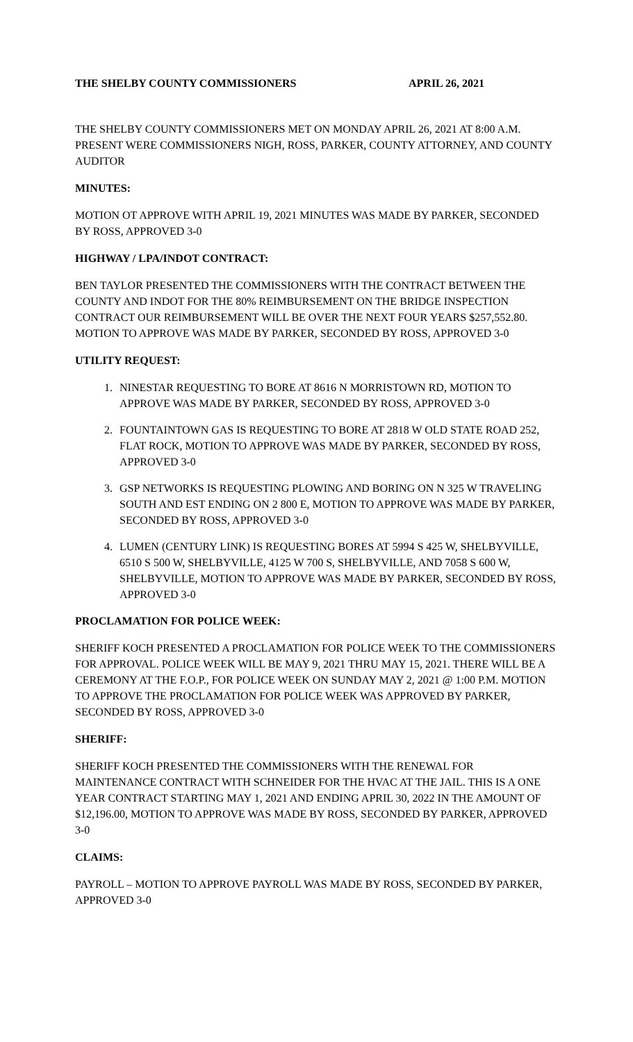THE SHELBY COUNTY COMMISSIONERS APRIL 26, 2021
THE SHELBY COUNTY COMMISSIONERS MET ON MONDAY APRIL 26, 2021 AT 8:00 A.M. PRESENT WERE COMMISSIONERS NIGH, ROSS, PARKER, COUNTY ATTORNEY, AND COUNTY AUDITOR
MINUTES:
MOTION OT APPROVE WITH APRIL 19, 2021 MINUTES WAS MADE BY PARKER, SECONDED BY ROSS, APPROVED 3-0
HIGHWAY / LPA/INDOT CONTRACT:
BEN TAYLOR PRESENTED THE COMMISSIONERS WITH THE CONTRACT BETWEEN THE COUNTY AND INDOT FOR THE 80% REIMBURSEMENT ON THE BRIDGE INSPECTION CONTRACT OUR REIMBURSEMENT WILL BE OVER THE NEXT FOUR YEARS $257,552.80. MOTION TO APPROVE WAS MADE BY PARKER, SECONDED BY ROSS, APPROVED 3-0
UTILITY REQUEST:
1. NINESTAR REQUESTING TO BORE AT 8616 N MORRISTOWN RD, MOTION TO APPROVE WAS MADE BY PARKER, SECONDED BY ROSS, APPROVED 3-0
2. FOUNTAINTOWN GAS IS REQUESTING TO BORE AT 2818 W OLD STATE ROAD 252, FLAT ROCK, MOTION TO APPROVE WAS MADE BY PARKER, SECONDED BY ROSS, APPROVED 3-0
3. GSP NETWORKS IS REQUESTING PLOWING AND BORING ON N 325 W TRAVELING SOUTH AND EST ENDING ON 2 800 E, MOTION TO APPROVE WAS MADE BY PARKER, SECONDED BY ROSS, APPROVED 3-0
4. LUMEN (CENTURY LINK) IS REQUESTING BORES AT 5994 S 425 W, SHELBYVILLE, 6510 S 500 W, SHELBYVILLE, 4125 W 700 S, SHELBYVILLE, AND 7058 S 600 W, SHELBYVILLE, MOTION TO APPROVE WAS MADE BY PARKER, SECONDED BY ROSS, APPROVED 3-0
PROCLAMATION FOR POLICE WEEK:
SHERIFF KOCH PRESENTED A PROCLAMATION FOR POLICE WEEK TO THE COMMISSIONERS FOR APPROVAL. POLICE WEEK WILL BE MAY 9, 2021 THRU MAY 15, 2021. THERE WILL BE A CEREMONY AT THE F.O.P., FOR POLICE WEEK ON SUNDAY MAY 2, 2021 @ 1:00 P.M. MOTION TO APPROVE THE PROCLAMATION FOR POLICE WEEK WAS APPROVED BY PARKER, SECONDED BY ROSS, APPROVED 3-0
SHERIFF:
SHERIFF KOCH PRESENTED THE COMMISSIONERS WITH THE RENEWAL FOR MAINTENANCE CONTRACT WITH SCHNEIDER FOR THE HVAC AT THE JAIL. THIS IS A ONE YEAR CONTRACT STARTING MAY 1, 2021 AND ENDING APRIL 30, 2022 IN THE AMOUNT OF $12,196.00, MOTION TO APPROVE WAS MADE BY ROSS, SECONDED BY PARKER, APPROVED 3-0
CLAIMS:
PAYROLL – MOTION TO APPROVE PAYROLL WAS MADE BY ROSS, SECONDED BY PARKER, APPROVED 3-0